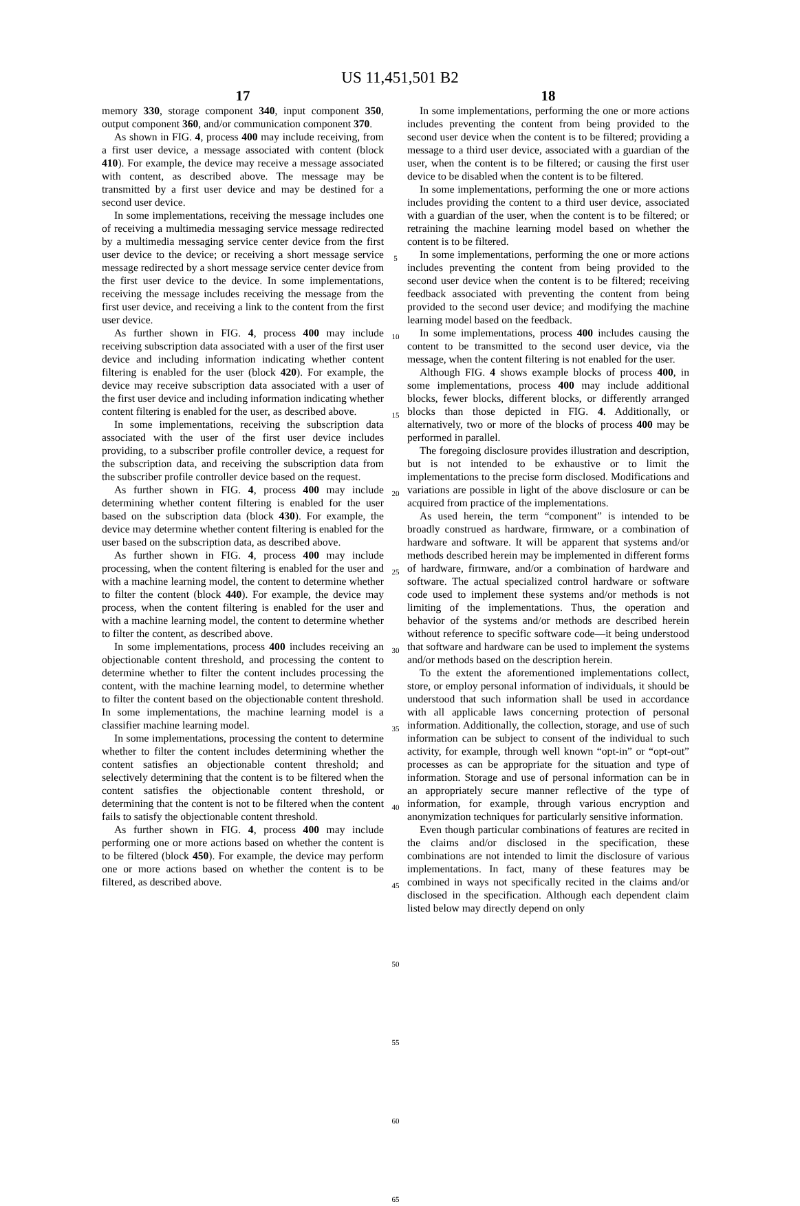US 11,451,501 B2
17
memory 330, storage component 340, input component 350, output component 360, and/or communication component 370.
As shown in FIG. 4, process 400 may include receiving, from a first user device, a message associated with content (block 410). For example, the device may receive a message associated with content, as described above. The message may be transmitted by a first user device and may be destined for a second user device.
In some implementations, receiving the message includes one of receiving a multimedia messaging service message redirected by a multimedia messaging service center device from the first user device to the device; or receiving a short message service message redirected by a short message service center device from the first user device to the device. In some implementations, receiving the message includes receiving the message from the first user device, and receiving a link to the content from the first user device.
As further shown in FIG. 4, process 400 may include receiving subscription data associated with a user of the first user device and including information indicating whether content filtering is enabled for the user (block 420). For example, the device may receive subscription data associated with a user of the first user device and including information indicating whether content filtering is enabled for the user, as described above.
In some implementations, receiving the subscription data associated with the user of the first user device includes providing, to a subscriber profile controller device, a request for the subscription data, and receiving the subscription data from the subscriber profile controller device based on the request.
As further shown in FIG. 4, process 400 may include determining whether content filtering is enabled for the user based on the subscription data (block 430). For example, the device may determine whether content filtering is enabled for the user based on the subscription data, as described above.
As further shown in FIG. 4, process 400 may include processing, when the content filtering is enabled for the user and with a machine learning model, the content to determine whether to filter the content (block 440). For example, the device may process, when the content filtering is enabled for the user and with a machine learning model, the content to determine whether to filter the content, as described above.
In some implementations, process 400 includes receiving an objectionable content threshold, and processing the content to determine whether to filter the content includes processing the content, with the machine learning model, to determine whether to filter the content based on the objectionable content threshold. In some implementations, the machine learning model is a classifier machine learning model.
In some implementations, processing the content to determine whether to filter the content includes determining whether the content satisfies an objectionable content threshold; and selectively determining that the content is to be filtered when the content satisfies the objectionable content threshold, or determining that the content is not to be filtered when the content fails to satisfy the objectionable content threshold.
As further shown in FIG. 4, process 400 may include performing one or more actions based on whether the content is to be filtered (block 450). For example, the device may perform one or more actions based on whether the content is to be filtered, as described above.
5
10
15
20
25
30
35
40
45
50
55
60
65
18
In some implementations, performing the one or more actions includes preventing the content from being provided to the second user device when the content is to be filtered; providing a message to a third user device, associated with a guardian of the user, when the content is to be filtered; or causing the first user device to be disabled when the content is to be filtered.
In some implementations, performing the one or more actions includes providing the content to a third user device, associated with a guardian of the user, when the content is to be filtered; or retraining the machine learning model based on whether the content is to be filtered.
In some implementations, performing the one or more actions includes preventing the content from being provided to the second user device when the content is to be filtered; receiving feedback associated with preventing the content from being provided to the second user device; and modifying the machine learning model based on the feedback.
In some implementations, process 400 includes causing the content to be transmitted to the second user device, via the message, when the content filtering is not enabled for the user.
Although FIG. 4 shows example blocks of process 400, in some implementations, process 400 may include additional blocks, fewer blocks, different blocks, or differently arranged blocks than those depicted in FIG. 4. Additionally, or alternatively, two or more of the blocks of process 400 may be performed in parallel.
The foregoing disclosure provides illustration and description, but is not intended to be exhaustive or to limit the implementations to the precise form disclosed. Modifications and variations are possible in light of the above disclosure or can be acquired from practice of the implementations.
As used herein, the term “component” is intended to be broadly construed as hardware, firmware, or a combination of hardware and software. It will be apparent that systems and/or methods described herein may be implemented in different forms of hardware, firmware, and/or a combination of hardware and software. The actual specialized control hardware or software code used to implement these systems and/or methods is not limiting of the implementations. Thus, the operation and behavior of the systems and/or methods are described herein without reference to specific software code—it being understood that software and hardware can be used to implement the systems and/or methods based on the description herein.
To the extent the aforementioned implementations collect, store, or employ personal information of individuals, it should be understood that such information shall be used in accordance with all applicable laws concerning protection of personal information. Additionally, the collection, storage, and use of such information can be subject to consent of the individual to such activity, for example, through well known “opt-in” or “opt-out” processes as can be appropriate for the situation and type of information. Storage and use of personal information can be in an appropriately secure manner reflective of the type of information, for example, through various encryption and anonymization techniques for particularly sensitive information.
Even though particular combinations of features are recited in the claims and/or disclosed in the specification, these combinations are not intended to limit the disclosure of various implementations. In fact, many of these features may be combined in ways not specifically recited in the claims and/or disclosed in the specification. Although each dependent claim listed below may directly depend on only